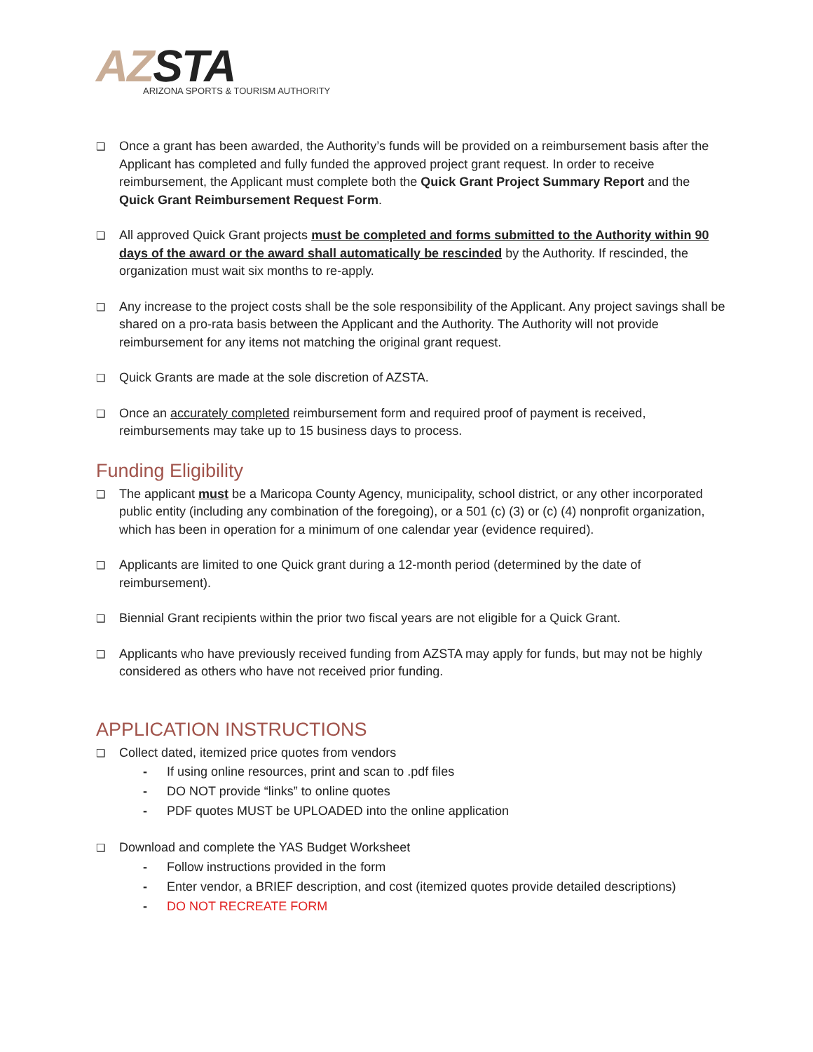AZ STA
ARIZONA SPORTS & TOURISM AUTHORITY
❑
Once a grant has been awarded, the Authority’s funds will be provided on a reimbursement basis after the Applicant has completed and fully funded the approved project grant request. In order to receive reimbursement, the Applicant must complete both the Quick Grant Project Summary Report and the Quick Grant Reimbursement Request Form.
❑
All approved Quick Grant projects must be completed and forms submitted to the Authority within 90 days of the award or the award shall automatically be rescinded by the Authority. If rescinded, the organization must wait six months to re-apply.
❑
Any increase to the project costs shall be the sole responsibility of the Applicant. Any project savings shall be shared on a pro-rata basis between the Applicant and the Authority. The Authority will not provide reimbursement for any items not matching the original grant request.
❑
Quick Grants are made at the sole discretion of AZSTA.
❑
Once an accurately completed reimbursement form and required proof of payment is received, reimbursements may take up to 15 business days to process.
Funding Eligibility
❑
The applicant must be a Maricopa County Agency, municipality, school district, or any other incorporated public entity (including any combination of the foregoing), or a 501 (c) (3) or (c) (4) nonprofit organization, which has been in operation for a minimum of one calendar year (evidence required).
❑
Applicants are limited to one Quick grant during a 12-month period (determined by the date of reimbursement).
❑
Biennial Grant recipients within the prior two fiscal years are not eligible for a Quick Grant.
❑
Applicants who have previously received funding from AZSTA may apply for funds, but may not be highly considered as others who have not received prior funding.
APPLICATION INSTRUCTIONS
❑
Collect dated, itemized price quotes from vendors
- If using online resources, print and scan to .pdf files
- DO NOT provide “links” to online quotes
- PDF quotes MUST be UPLOADED into the online application
❑
Download and complete the YAS Budget Worksheet
- Follow instructions provided in the form
- Enter vendor, a BRIEF description, and cost (itemized quotes provide detailed descriptions)
- DO NOT RECREATE FORM